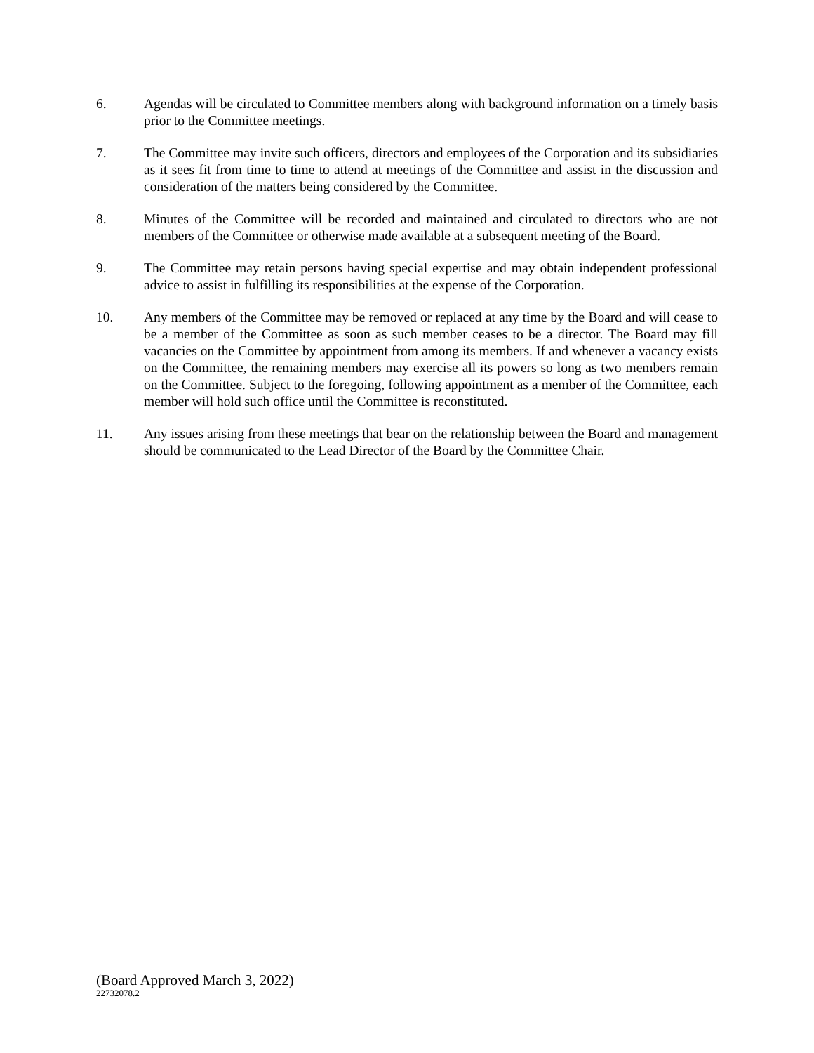6. Agendas will be circulated to Committee members along with background information on a timely basis prior to the Committee meetings.
7. The Committee may invite such officers, directors and employees of the Corporation and its subsidiaries as it sees fit from time to time to attend at meetings of the Committee and assist in the discussion and consideration of the matters being considered by the Committee.
8. Minutes of the Committee will be recorded and maintained and circulated to directors who are not members of the Committee or otherwise made available at a subsequent meeting of the Board.
9. The Committee may retain persons having special expertise and may obtain independent professional advice to assist in fulfilling its responsibilities at the expense of the Corporation.
10. Any members of the Committee may be removed or replaced at any time by the Board and will cease to be a member of the Committee as soon as such member ceases to be a director. The Board may fill vacancies on the Committee by appointment from among its members. If and whenever a vacancy exists on the Committee, the remaining members may exercise all its powers so long as two members remain on the Committee. Subject to the foregoing, following appointment as a member of the Committee, each member will hold such office until the Committee is reconstituted.
11. Any issues arising from these meetings that bear on the relationship between the Board and management should be communicated to the Lead Director of the Board by the Committee Chair.
(Board Approved March 3, 2022)
22732078.2